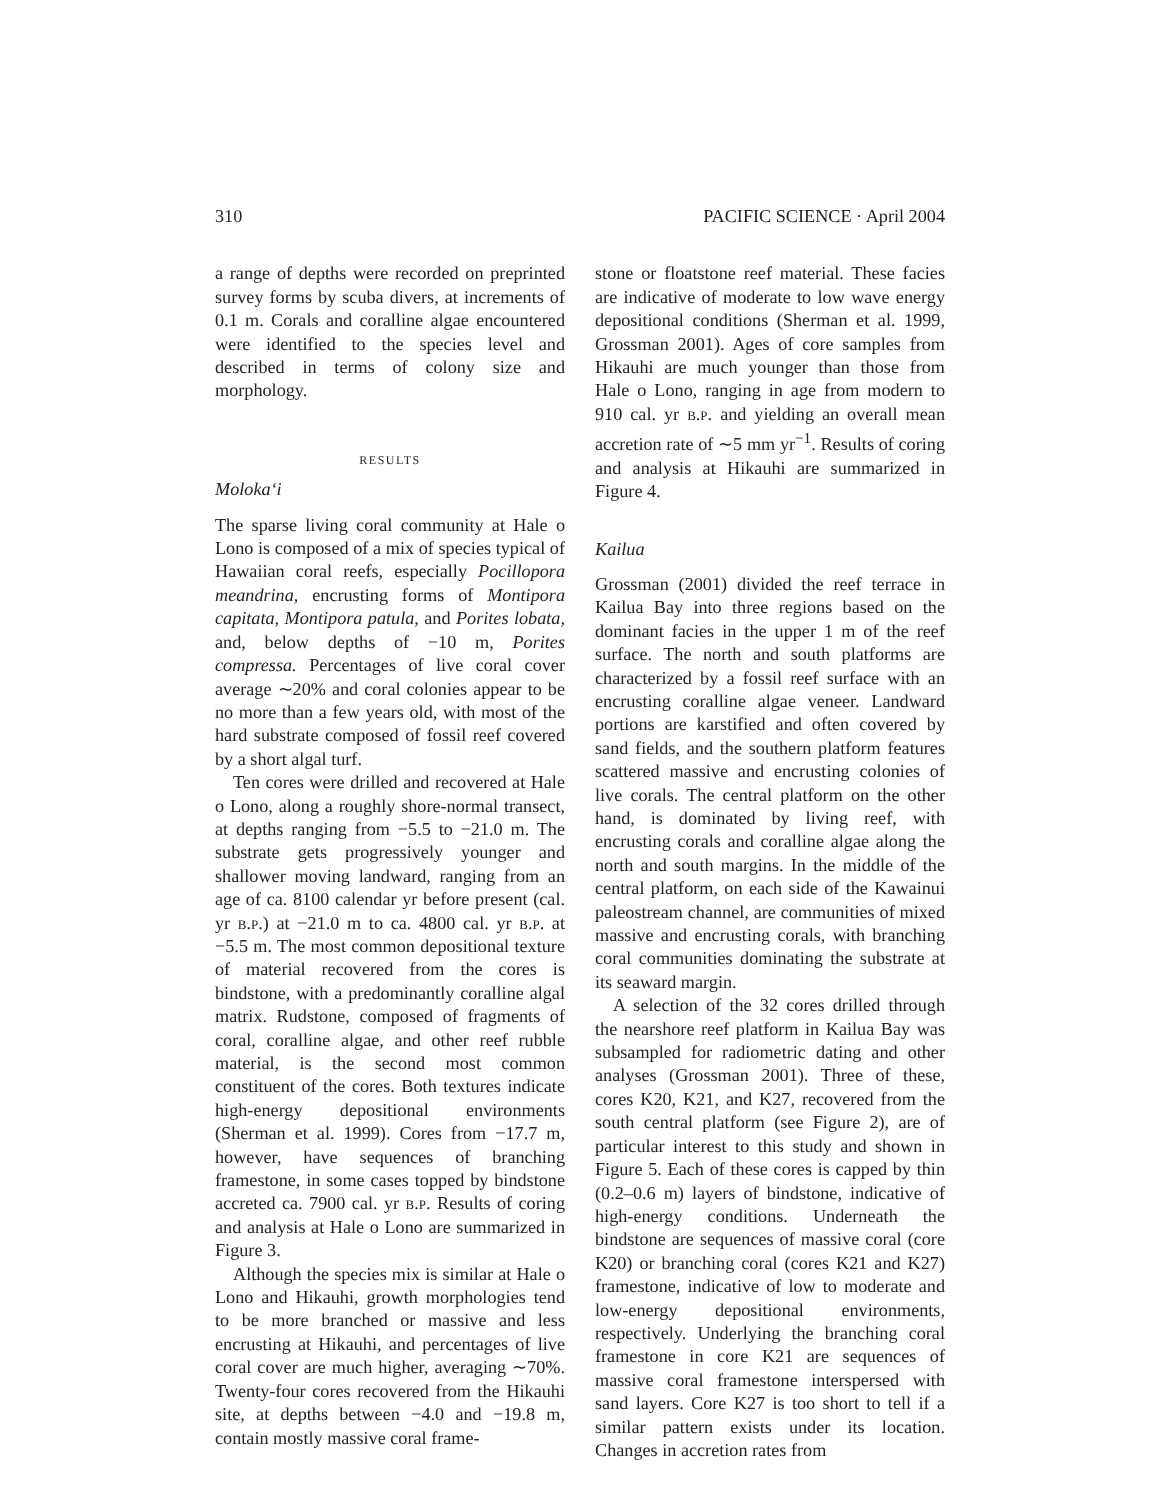310 PACIFIC SCIENCE · April 2004
a range of depths were recorded on preprinted survey forms by scuba divers, at increments of 0.1 m. Corals and coralline algae encountered were identified to the species level and described in terms of colony size and morphology.
RESULTS
Moloka‘i
The sparse living coral community at Hale o Lono is composed of a mix of species typical of Hawaiian coral reefs, especially Pocillopora meandrina, encrusting forms of Montipora capitata, Montipora patula, and Porites lobata, and, below depths of −10 m, Porites compressa. Percentages of live coral cover average ∼20% and coral colonies appear to be no more than a few years old, with most of the hard substrate composed of fossil reef covered by a short algal turf.
Ten cores were drilled and recovered at Hale o Lono, along a roughly shore-normal transect, at depths ranging from −5.5 to −21.0 m. The substrate gets progressively younger and shallower moving landward, ranging from an age of ca. 8100 calendar yr before present (cal. yr b.p.) at −21.0 m to ca. 4800 cal. yr b.p. at −5.5 m. The most common depositional texture of material recovered from the cores is bindstone, with a predominantly coralline algal matrix. Rudstone, composed of fragments of coral, coralline algae, and other reef rubble material, is the second most common constituent of the cores. Both textures indicate high-energy depositional environments (Sherman et al. 1999). Cores from −17.7 m, however, have sequences of branching framestone, in some cases topped by bindstone accreted ca. 7900 cal. yr b.p. Results of coring and analysis at Hale o Lono are summarized in Figure 3.
Although the species mix is similar at Hale o Lono and Hikauhi, growth morphologies tend to be more branched or massive and less encrusting at Hikauhi, and percentages of live coral cover are much higher, averaging ∼70%. Twenty-four cores recovered from the Hikauhi site, at depths between −4.0 and −19.8 m, contain mostly massive coral frame-
stone or floatstone reef material. These facies are indicative of moderate to low wave energy depositional conditions (Sherman et al. 1999, Grossman 2001). Ages of core samples from Hikauhi are much younger than those from Hale o Lono, ranging in age from modern to 910 cal. yr b.p. and yielding an overall mean accretion rate of ∼5 mm yr<sup>−1</sup>. Results of coring and analysis at Hikauhi are summarized in Figure 4.
Kailua
Grossman (2001) divided the reef terrace in Kailua Bay into three regions based on the dominant facies in the upper 1 m of the reef surface. The north and south platforms are characterized by a fossil reef surface with an encrusting coralline algae veneer. Landward portions are karstified and often covered by sand fields, and the southern platform features scattered massive and encrusting colonies of live corals. The central platform on the other hand, is dominated by living reef, with encrusting corals and coralline algae along the north and south margins. In the middle of the central platform, on each side of the Kawainui paleostream channel, are communities of mixed massive and encrusting corals, with branching coral communities dominating the substrate at its seaward margin.
A selection of the 32 cores drilled through the nearshore reef platform in Kailua Bay was subsampled for radiometric dating and other analyses (Grossman 2001). Three of these, cores K20, K21, and K27, recovered from the south central platform (see Figure 2), are of particular interest to this study and shown in Figure 5. Each of these cores is capped by thin (0.2–0.6 m) layers of bindstone, indicative of high-energy conditions. Underneath the bindstone are sequences of massive coral (core K20) or branching coral (cores K21 and K27) framestone, indicative of low to moderate and low-energy depositional environments, respectively. Underlying the branching coral framestone in core K21 are sequences of massive coral framestone interspersed with sand layers. Core K27 is too short to tell if a similar pattern exists under its location. Changes in accretion rates from